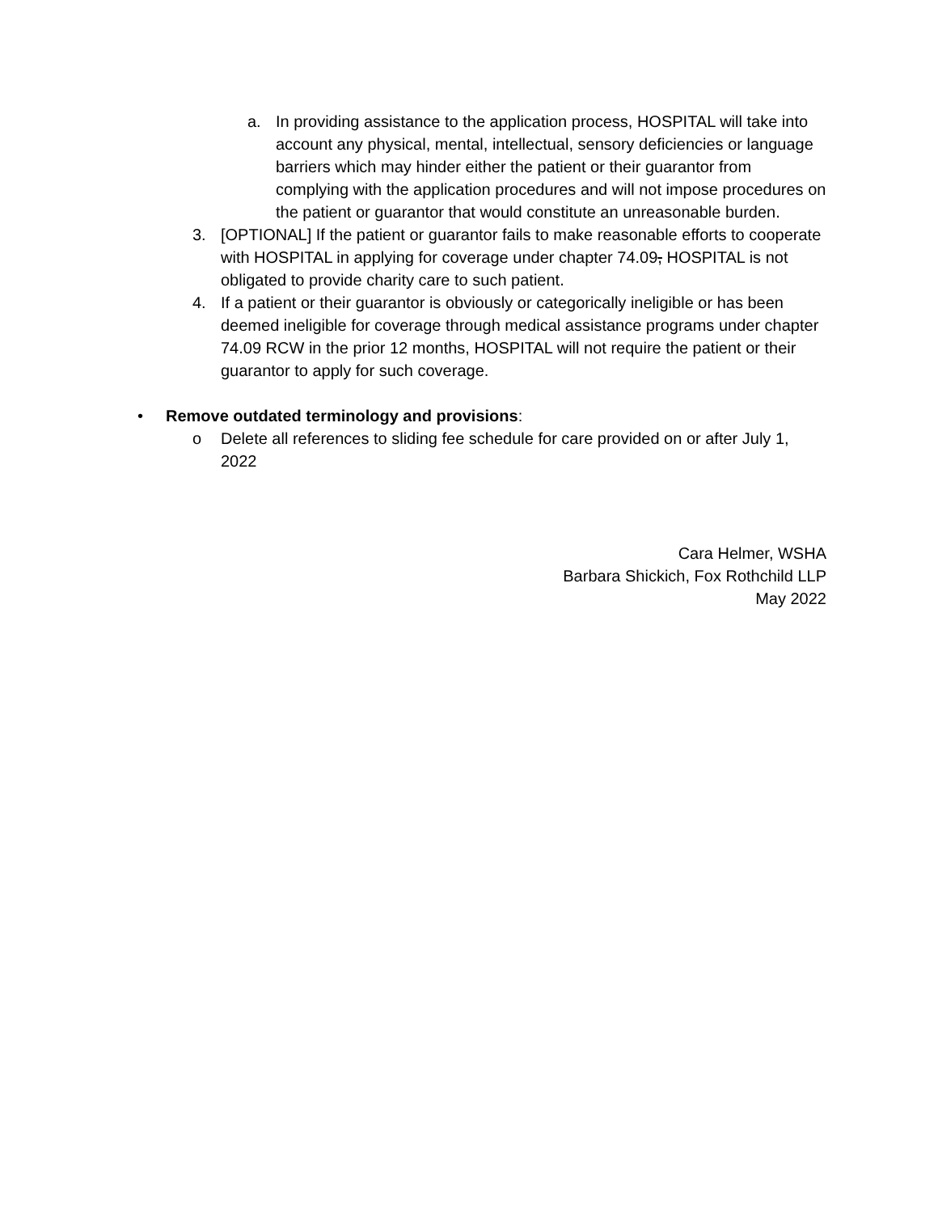a. In providing assistance to the application process, HOSPITAL will take into account any physical, mental, intellectual, sensory deficiencies or language barriers which may hinder either the patient or their guarantor from complying with the application procedures and will not impose procedures on the patient or guarantor that would constitute an unreasonable burden.
3. [OPTIONAL] If the patient or guarantor fails to make reasonable efforts to cooperate with HOSPITAL in applying for coverage under chapter 74.09, HOSPITAL is not obligated to provide charity care to such patient.
4. If a patient or their guarantor is obviously or categorically ineligible or has been deemed ineligible for coverage through medical assistance programs under chapter 74.09 RCW in the prior 12 months, HOSPITAL will not require the patient or their guarantor to apply for such coverage.
• Remove outdated terminology and provisions:
o Delete all references to sliding fee schedule for care provided on or after July 1, 2022
Cara Helmer, WSHA
Barbara Shickich, Fox Rothchild LLP
May 2022